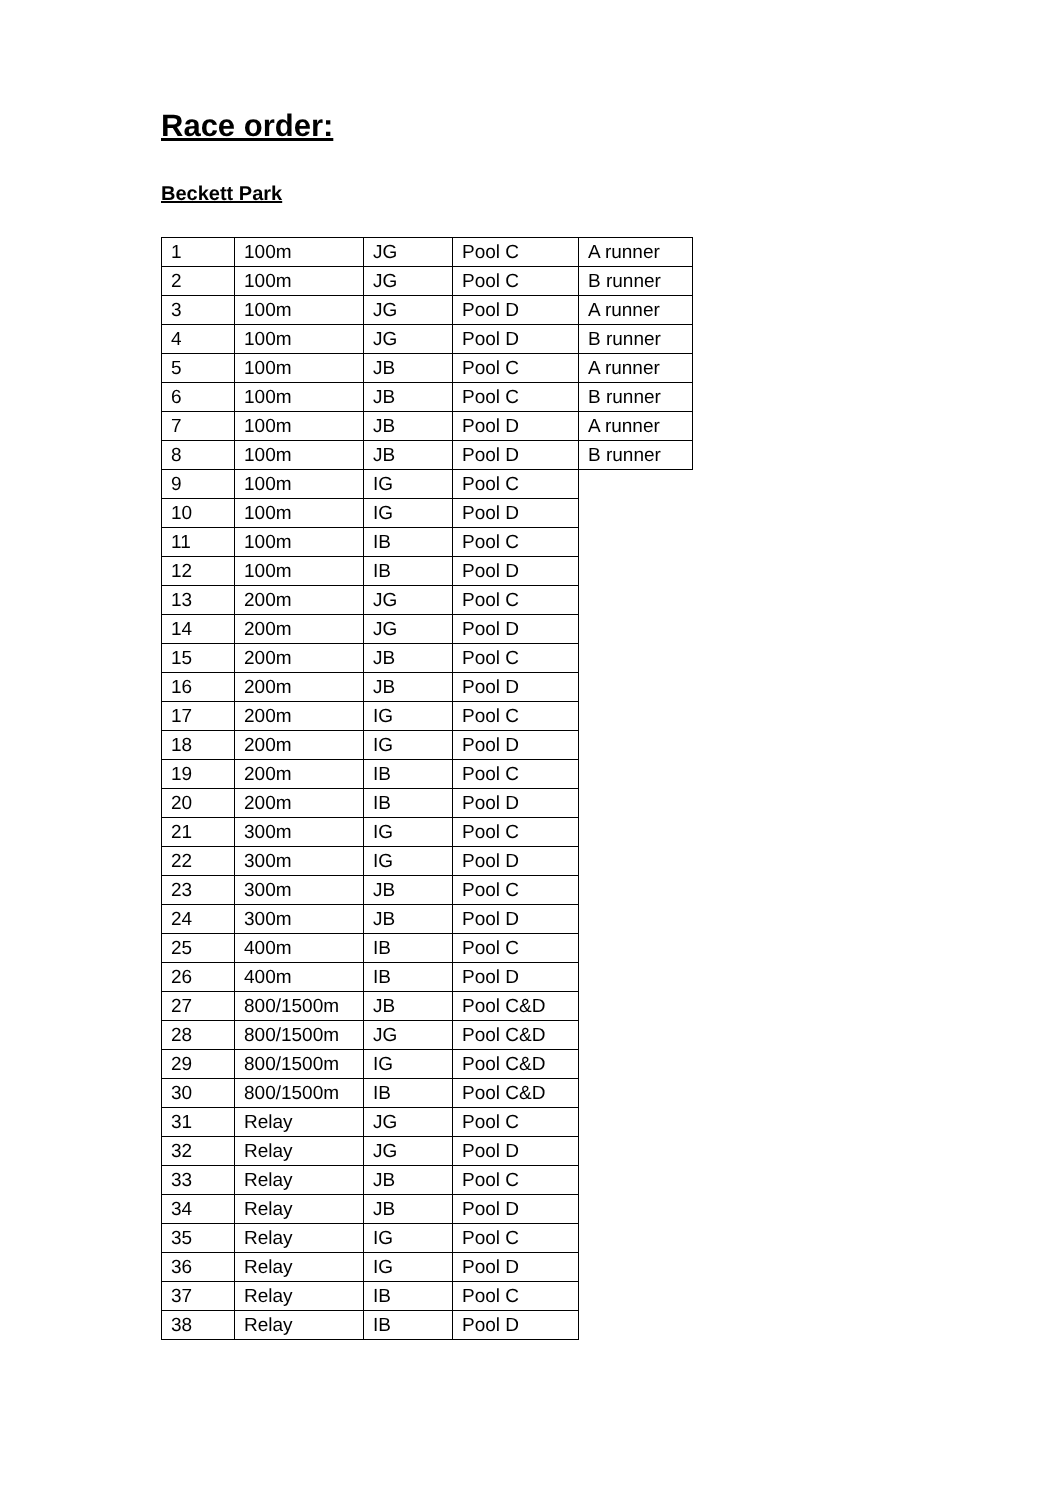Race order:
Beckett Park
| 1 | 100m | JG | Pool C | A runner |
| 2 | 100m | JG | Pool C | B runner |
| 3 | 100m | JG | Pool D | A runner |
| 4 | 100m | JG | Pool D | B runner |
| 5 | 100m | JB | Pool C | A runner |
| 6 | 100m | JB | Pool C | B runner |
| 7 | 100m | JB | Pool D | A runner |
| 8 | 100m | JB | Pool D | B runner |
| 9 | 100m | IG | Pool C | |
| 10 | 100m | IG | Pool D | |
| 11 | 100m | IB | Pool C | |
| 12 | 100m | IB | Pool D | |
| 13 | 200m | JG | Pool C | |
| 14 | 200m | JG | Pool D | |
| 15 | 200m | JB | Pool C | |
| 16 | 200m | JB | Pool D | |
| 17 | 200m | IG | Pool C | |
| 18 | 200m | IG | Pool D | |
| 19 | 200m | IB | Pool C | |
| 20 | 200m | IB | Pool D | |
| 21 | 300m | IG | Pool C | |
| 22 | 300m | IG | Pool D | |
| 23 | 300m | JB | Pool C | |
| 24 | 300m | JB | Pool D | |
| 25 | 400m | IB | Pool C | |
| 26 | 400m | IB | Pool D | |
| 27 | 800/1500m | JB | Pool C&D | |
| 28 | 800/1500m | JG | Pool C&D | |
| 29 | 800/1500m | IG | Pool C&D | |
| 30 | 800/1500m | IB | Pool C&D | |
| 31 | Relay | JG | Pool C | |
| 32 | Relay | JG | Pool D | |
| 33 | Relay | JB | Pool C | |
| 34 | Relay | JB | Pool D | |
| 35 | Relay | IG | Pool C | |
| 36 | Relay | IG | Pool D | |
| 37 | Relay | IB | Pool C | |
| 38 | Relay | IB | Pool D | |